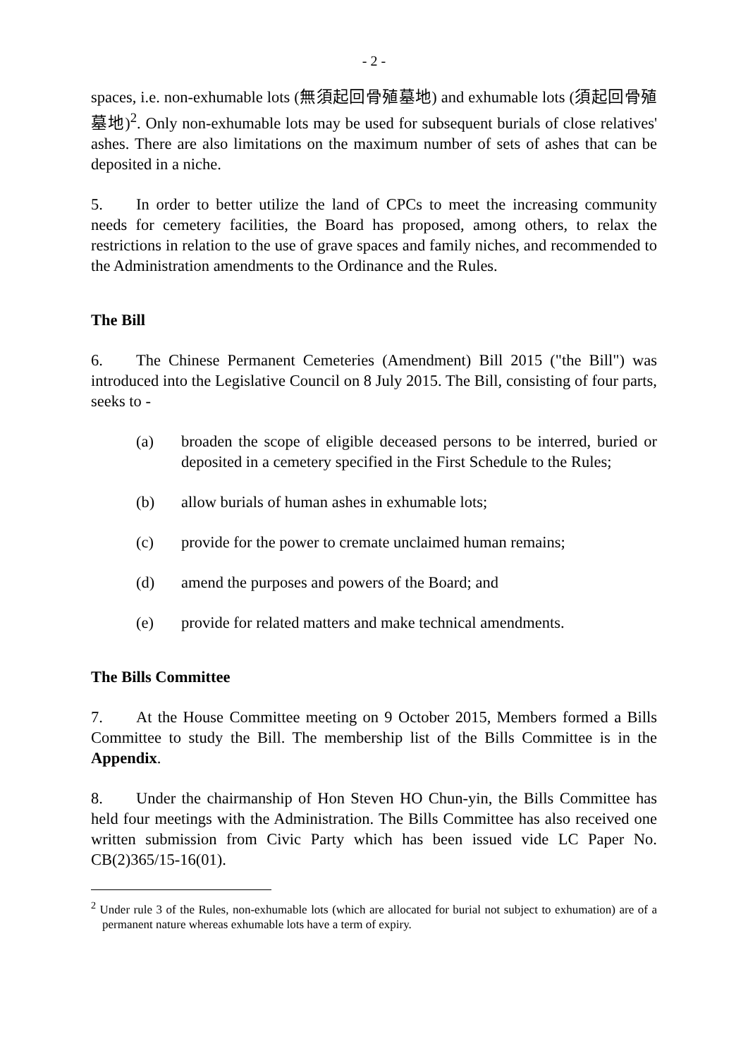- 2 -
spaces, i.e. non-exhumable lots (無須起回骨殖墓地) and exhumable lots (須起回骨殖墓地)<sup>2</sup>. Only non-exhumable lots may be used for subsequent burials of close relatives' ashes. There are also limitations on the maximum number of sets of ashes that can be deposited in a niche.
5. In order to better utilize the land of CPCs to meet the increasing community needs for cemetery facilities, the Board has proposed, among others, to relax the restrictions in relation to the use of grave spaces and family niches, and recommended to the Administration amendments to the Ordinance and the Rules.
The Bill
6. The Chinese Permanent Cemeteries (Amendment) Bill 2015 ("the Bill") was introduced into the Legislative Council on 8 July 2015. The Bill, consisting of four parts, seeks to -
(a) broaden the scope of eligible deceased persons to be interred, buried or deposited in a cemetery specified in the First Schedule to the Rules;
(b) allow burials of human ashes in exhumable lots;
(c) provide for the power to cremate unclaimed human remains;
(d) amend the purposes and powers of the Board; and
(e) provide for related matters and make technical amendments.
The Bills Committee
7. At the House Committee meeting on 9 October 2015, Members formed a Bills Committee to study the Bill. The membership list of the Bills Committee is in the Appendix.
8. Under the chairmanship of Hon Steven HO Chun-yin, the Bills Committee has held four meetings with the Administration. The Bills Committee has also received one written submission from Civic Party which has been issued vide LC Paper No. CB(2)365/15-16(01).
<sup>2</sup> Under rule 3 of the Rules, non-exhumable lots (which are allocated for burial not subject to exhumation) are of a permanent nature whereas exhumable lots have a term of expiry.